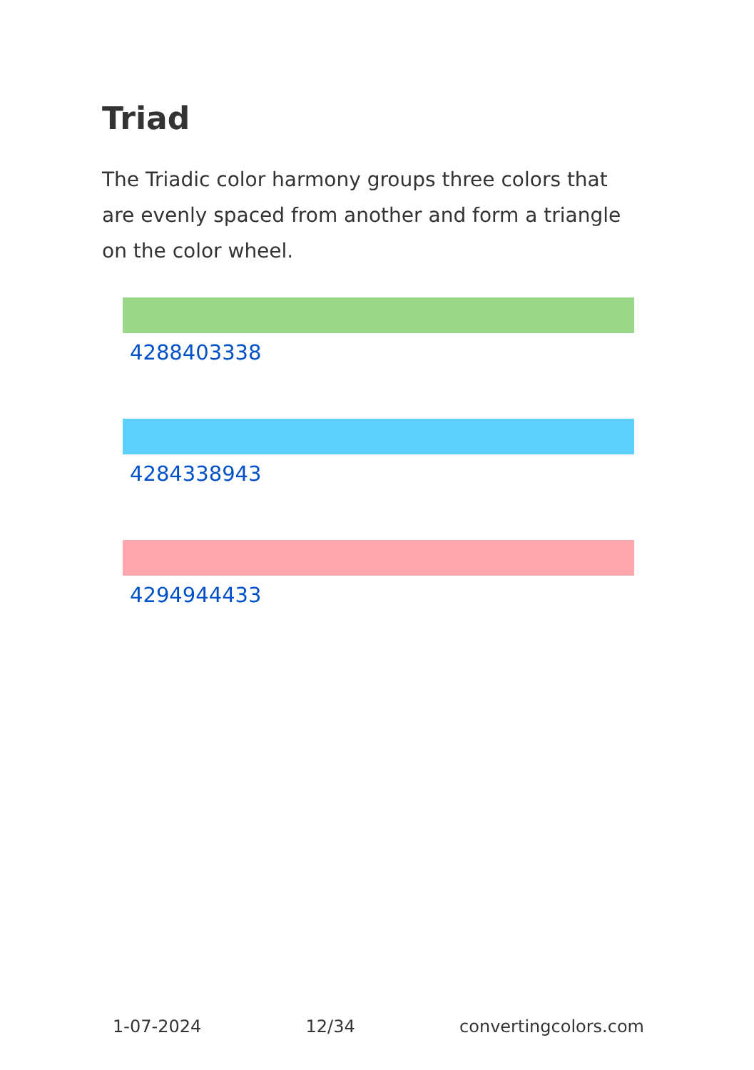Triad
The Triadic color harmony groups three colors that are evenly spaced from another and form a triangle on the color wheel.
4288403338
4284338943
4294944433
1-07-2024 12/34 convertingcolors.com